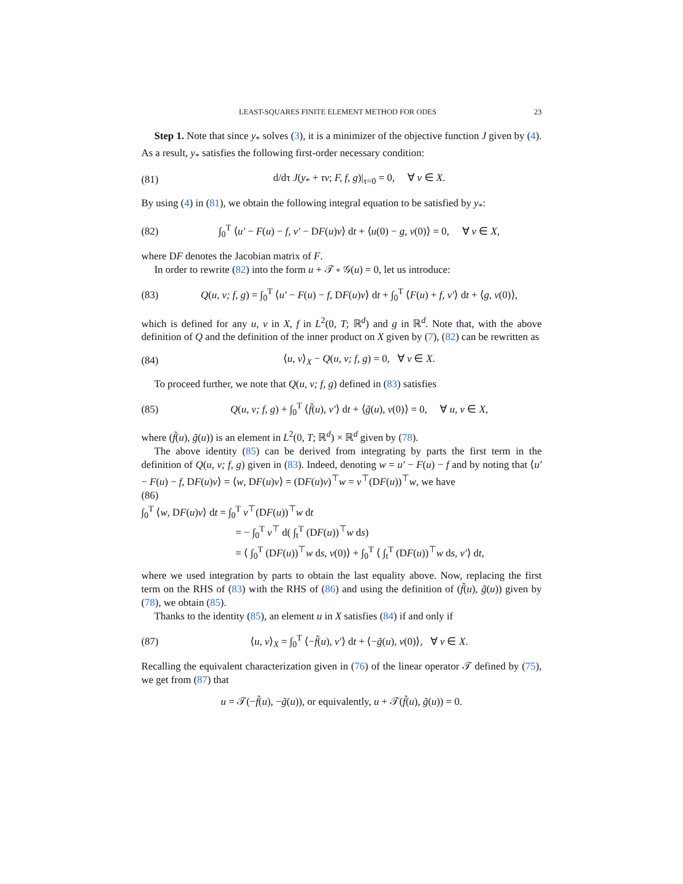LEAST-SQUARES FINITE ELEMENT METHOD FOR ODES 23
Step 1. Note that since y<sub>*</sub> solves (3), it is a minimizer of the objective function J given by (4). As a result, y<sub>*</sub> satisfies the following first-order necessary condition:
(81) d/dτ J(y<sub>*</sub> + τv; F, f, g)|<sub>τ=0</sub> = 0, ∀ v ∈ X.
By using (4) in (81), we obtain the following integral equation to be satisfied by y<sub>*</sub>:
(82) ∫<sub>0</sub><sup>T</sup> ⟨u′ − F(u) − f, v′ − DF(u)v⟩ dt + ⟨u(0) − g, v(0)⟩ = 0, ∀ v ∈ X,
where DF denotes the Jacobian matrix of F.
In order to rewrite (82) into the form u + 𝒯 ∘ 𝒢(u) = 0, let us introduce:
(83) Q(u, v; f, g) = ∫<sub>0</sub><sup>T</sup> ⟨u′ − F(u) − f, DF(u)v⟩ dt + ∫<sub>0</sub><sup>T</sup> ⟨F(u) + f, v′⟩ dt + ⟨g, v(0)⟩,
which is defined for any u, v in X, f in L<sup>2</sup>(0, T; ℝ<sup>d</sup>) and g in ℝ<sup>d</sup>. Note that, with the above definition of Q and the definition of the inner product on X given by (7), (82) can be rewritten as
(84) ⟨u, v⟩<sub>X</sub> − Q(u, v; f, g) = 0, ∀ v ∈ X.
To proceed further, we note that Q(u, v; f, g) defined in (83) satisfies
(85) Q(u, v; f, g) + ∫<sub>0</sub><sup>T</sup> ⟨f̃(u), v′⟩ dt + ⟨g̃(u), v(0)⟩ = 0, ∀ u, v ∈ X,
where (f̃(u), g̃(u)) is an element in L<sup>2</sup>(0, T; ℝ<sup>d</sup>) × ℝ<sup>d</sup> given by (78).
The above identity (85) can be derived from integrating by parts the first term in the definition of Q(u, v; f, g) given in (83). Indeed, denoting w = u′ − F(u) − f and by noting that ⟨u′ − F(u) − f, DF(u)v⟩ = ⟨w, DF(u)v⟩ = (DF(u)v)<sup>⊤</sup>w = v<sup>⊤</sup>(DF(u))<sup>⊤</sup>w, we have
(86)
∫<sub>0</sub><sup>T</sup> ⟨w, DF(u)v⟩ dt = ∫<sub>0</sub><sup>T</sup> v<sup>⊤</sup>(DF(u))<sup>⊤</sup>w dt
= − ∫<sub>0</sub><sup>T</sup> v<sup>⊤</sup> d( ∫<sub>t</sub><sup>T</sup> (DF(u))<sup>⊤</sup>w ds)
= ⟨ ∫<sub>0</sub><sup>T</sup> (DF(u))<sup>⊤</sup>w ds, v(0)⟩ + ∫<sub>0</sub><sup>T</sup> ⟨ ∫<sub>t</sub><sup>T</sup> (DF(u))<sup>⊤</sup>w ds, v′⟩ dt,
where we used integration by parts to obtain the last equality above. Now, replacing the first term on the RHS of (83) with the RHS of (86) and using the definition of (f̃(u), g̃(u)) given by (78), we obtain (85).
Thanks to the identity (85), an element u in X satisfies (84) if and only if
(87) ⟨u, v⟩<sub>X</sub> = ∫<sub>0</sub><sup>T</sup> ⟨−f̃(u), v′⟩ dt + ⟨−g̃(u), v(0)⟩, ∀ v ∈ X.
Recalling the equivalent characterization given in (76) of the linear operator 𝒯 defined by (75), we get from (87) that
u = 𝒯(−f̃(u), −g̃(u)), or equivalently, u + 𝒯(f̃(u), g̃(u)) = 0.